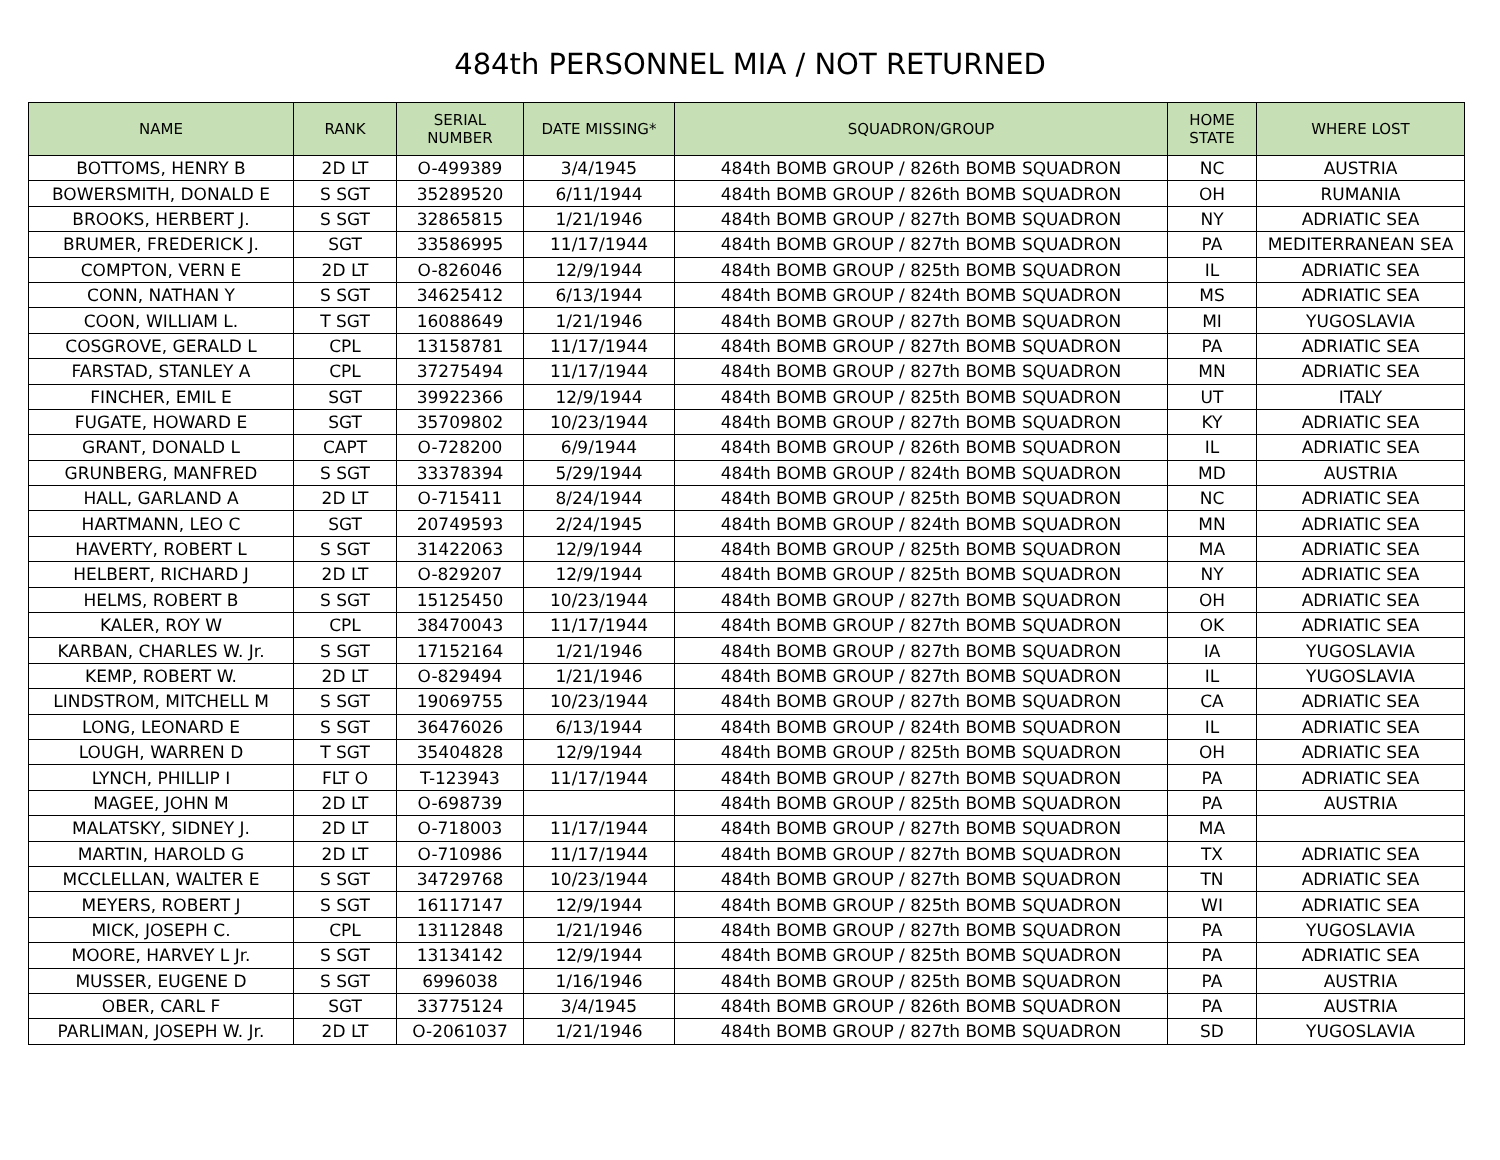484th PERSONNEL MIA / NOT RETURNED
| NAME | RANK | SERIAL NUMBER | DATE MISSING* | SQUADRON/GROUP | HOME STATE | WHERE LOST |
| --- | --- | --- | --- | --- | --- | --- |
| BOTTOMS, HENRY B | 2D LT | O-499389 | 3/4/1945 | 484th BOMB GROUP / 826th BOMB SQUADRON | NC | AUSTRIA |
| BOWERSMITH, DONALD E | S SGT | 35289520 | 6/11/1944 | 484th BOMB GROUP / 826th BOMB SQUADRON | OH | RUMANIA |
| BROOKS, HERBERT J. | S SGT | 32865815 | 1/21/1946 | 484th BOMB GROUP / 827th BOMB SQUADRON | NY | ADRIATIC SEA |
| BRUMER, FREDERICK J. | SGT | 33586995 | 11/17/1944 | 484th BOMB GROUP / 827th BOMB SQUADRON | PA | MEDITERRANEAN SEA |
| COMPTON, VERN E | 2D LT | O-826046 | 12/9/1944 | 484th BOMB GROUP / 825th BOMB SQUADRON | IL | ADRIATIC SEA |
| CONN, NATHAN Y | S SGT | 34625412 | 6/13/1944 | 484th BOMB GROUP / 824th BOMB SQUADRON | MS | ADRIATIC SEA |
| COON, WILLIAM L. | T SGT | 16088649 | 1/21/1946 | 484th BOMB GROUP / 827th BOMB SQUADRON | MI | YUGOSLAVIA |
| COSGROVE, GERALD L | CPL | 13158781 | 11/17/1944 | 484th BOMB GROUP / 827th BOMB SQUADRON | PA | ADRIATIC SEA |
| FARSTAD, STANLEY A | CPL | 37275494 | 11/17/1944 | 484th BOMB GROUP / 827th BOMB SQUADRON | MN | ADRIATIC SEA |
| FINCHER, EMIL E | SGT | 39922366 | 12/9/1944 | 484th BOMB GROUP / 825th BOMB SQUADRON | UT | ITALY |
| FUGATE, HOWARD E | SGT | 35709802 | 10/23/1944 | 484th BOMB GROUP / 827th BOMB SQUADRON | KY | ADRIATIC SEA |
| GRANT, DONALD L | CAPT | O-728200 | 6/9/1944 | 484th BOMB GROUP / 826th BOMB SQUADRON | IL | ADRIATIC SEA |
| GRUNBERG, MANFRED | S SGT | 33378394 | 5/29/1944 | 484th BOMB GROUP / 824th BOMB SQUADRON | MD | AUSTRIA |
| HALL, GARLAND A | 2D LT | O-715411 | 8/24/1944 | 484th BOMB GROUP / 825th BOMB SQUADRON | NC | ADRIATIC SEA |
| HARTMANN, LEO C | SGT | 20749593 | 2/24/1945 | 484th BOMB GROUP / 824th BOMB SQUADRON | MN | ADRIATIC SEA |
| HAVERTY, ROBERT L | S SGT | 31422063 | 12/9/1944 | 484th BOMB GROUP / 825th BOMB SQUADRON | MA | ADRIATIC SEA |
| HELBERT, RICHARD J | 2D LT | O-829207 | 12/9/1944 | 484th BOMB GROUP / 825th BOMB SQUADRON | NY | ADRIATIC SEA |
| HELMS, ROBERT B | S SGT | 15125450 | 10/23/1944 | 484th BOMB GROUP / 827th BOMB SQUADRON | OH | ADRIATIC SEA |
| KALER, ROY W | CPL | 38470043 | 11/17/1944 | 484th BOMB GROUP / 827th BOMB SQUADRON | OK | ADRIATIC SEA |
| KARBAN, CHARLES W. Jr. | S SGT | 17152164 | 1/21/1946 | 484th BOMB GROUP / 827th BOMB SQUADRON | IA | YUGOSLAVIA |
| KEMP, ROBERT W. | 2D LT | O-829494 | 1/21/1946 | 484th BOMB GROUP / 827th BOMB SQUADRON | IL | YUGOSLAVIA |
| LINDSTROM, MITCHELL M | S SGT | 19069755 | 10/23/1944 | 484th BOMB GROUP / 827th BOMB SQUADRON | CA | ADRIATIC SEA |
| LONG, LEONARD E | S SGT | 36476026 | 6/13/1944 | 484th BOMB GROUP / 824th BOMB SQUADRON | IL | ADRIATIC SEA |
| LOUGH, WARREN D | T SGT | 35404828 | 12/9/1944 | 484th BOMB GROUP / 825th BOMB SQUADRON | OH | ADRIATIC SEA |
| LYNCH, PHILLIP I | FLT O | T-123943 | 11/17/1944 | 484th BOMB GROUP / 827th BOMB SQUADRON | PA | ADRIATIC SEA |
| MAGEE, JOHN M | 2D LT | O-698739 | | 484th BOMB GROUP / 825th BOMB SQUADRON | PA | AUSTRIA |
| MALATSKY, SIDNEY J. | 2D LT | O-718003 | 11/17/1944 | 484th BOMB GROUP / 827th BOMB SQUADRON | MA | |
| MARTIN, HAROLD G | 2D LT | O-710986 | 11/17/1944 | 484th BOMB GROUP / 827th BOMB SQUADRON | TX | ADRIATIC SEA |
| MCCLELLAN, WALTER E | S SGT | 34729768 | 10/23/1944 | 484th BOMB GROUP / 827th BOMB SQUADRON | TN | ADRIATIC SEA |
| MEYERS, ROBERT J | S SGT | 16117147 | 12/9/1944 | 484th BOMB GROUP / 825th BOMB SQUADRON | WI | ADRIATIC SEA |
| MICK, JOSEPH C. | CPL | 13112848 | 1/21/1946 | 484th BOMB GROUP / 827th BOMB SQUADRON | PA | YUGOSLAVIA |
| MOORE, HARVEY L Jr. | S SGT | 13134142 | 12/9/1944 | 484th BOMB GROUP / 825th BOMB SQUADRON | PA | ADRIATIC SEA |
| MUSSER, EUGENE D | S SGT | 6996038 | 1/16/1946 | 484th BOMB GROUP / 825th BOMB SQUADRON | PA | AUSTRIA |
| OBER, CARL F | SGT | 33775124 | 3/4/1945 | 484th BOMB GROUP / 826th BOMB SQUADRON | PA | AUSTRIA |
| PARLIMAN, JOSEPH W. Jr. | 2D LT | O-2061037 | 1/21/1946 | 484th BOMB GROUP / 827th BOMB SQUADRON | SD | YUGOSLAVIA |